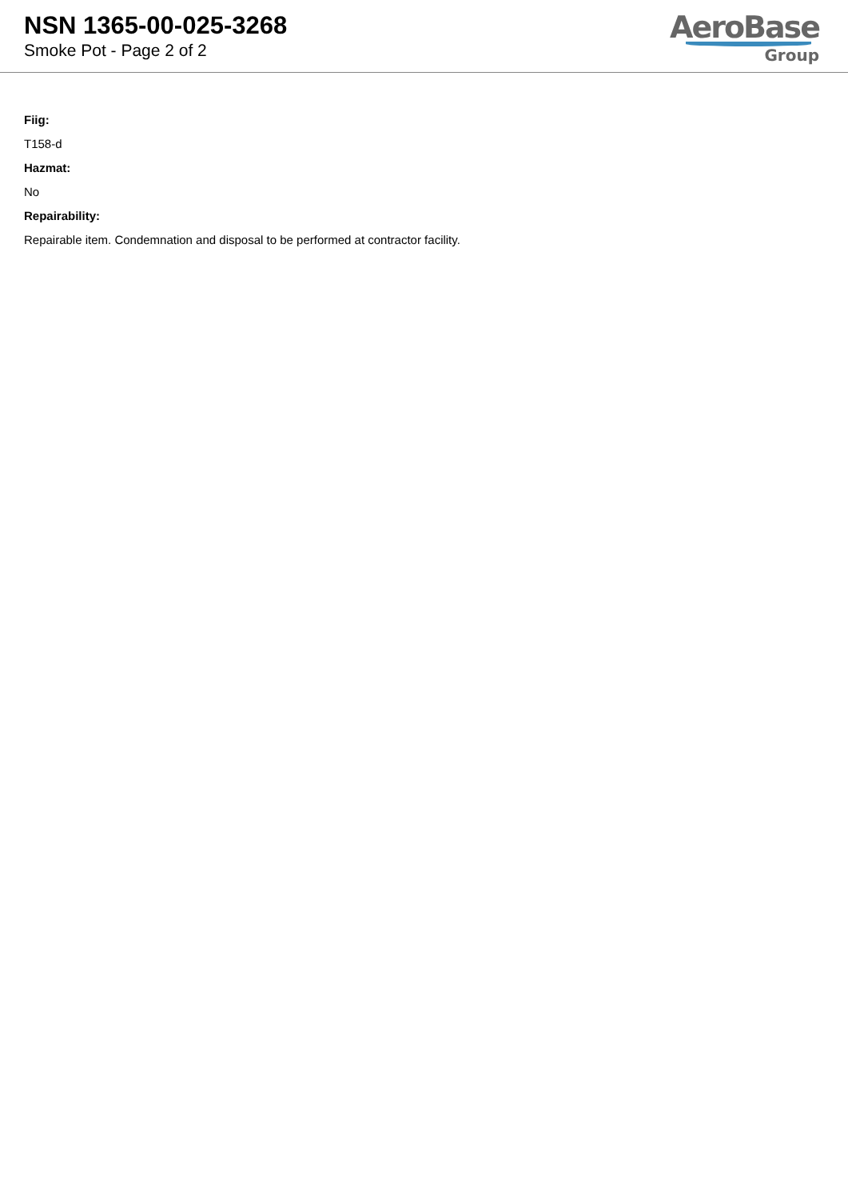NSN 1365-00-025-3268
Smoke Pot - Page 2 of 2
AeroBase
Group
Fiig:
T158-d
Hazmat:
No
Repairability:
Repairable item. Condemnation and disposal to be performed at contractor facility.